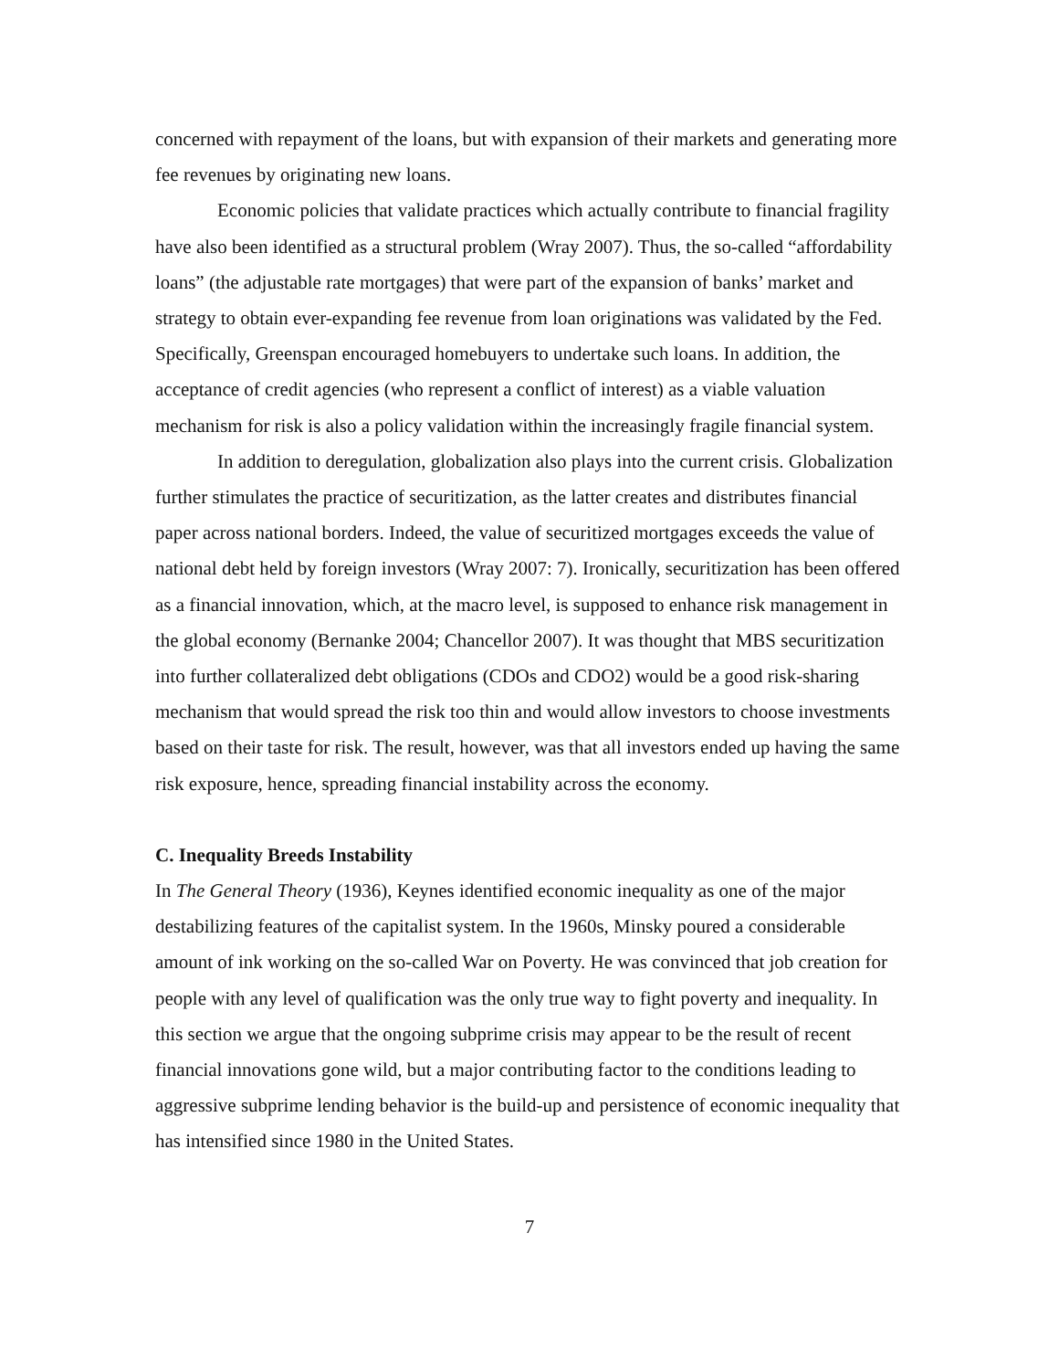concerned with repayment of the loans, but with expansion of their markets and generating more fee revenues by originating new loans.
Economic policies that validate practices which actually contribute to financial fragility have also been identified as a structural problem (Wray 2007). Thus, the so-called “affordability loans” (the adjustable rate mortgages) that were part of the expansion of banks’ market and strategy to obtain ever-expanding fee revenue from loan originations was validated by the Fed. Specifically, Greenspan encouraged homebuyers to undertake such loans. In addition, the acceptance of credit agencies (who represent a conflict of interest) as a viable valuation mechanism for risk is also a policy validation within the increasingly fragile financial system.
In addition to deregulation, globalization also plays into the current crisis. Globalization further stimulates the practice of securitization, as the latter creates and distributes financial paper across national borders. Indeed, the value of securitized mortgages exceeds the value of national debt held by foreign investors (Wray 2007: 7). Ironically, securitization has been offered as a financial innovation, which, at the macro level, is supposed to enhance risk management in the global economy (Bernanke 2004; Chancellor 2007). It was thought that MBS securitization into further collateralized debt obligations (CDOs and CDO2) would be a good risk-sharing mechanism that would spread the risk too thin and would allow investors to choose investments based on their taste for risk. The result, however, was that all investors ended up having the same risk exposure, hence, spreading financial instability across the economy.
C. Inequality Breeds Instability
In The General Theory (1936), Keynes identified economic inequality as one of the major destabilizing features of the capitalist system. In the 1960s, Minsky poured a considerable amount of ink working on the so-called War on Poverty. He was convinced that job creation for people with any level of qualification was the only true way to fight poverty and inequality. In this section we argue that the ongoing subprime crisis may appear to be the result of recent financial innovations gone wild, but a major contributing factor to the conditions leading to aggressive subprime lending behavior is the build-up and persistence of economic inequality that has intensified since 1980 in the United States.
7